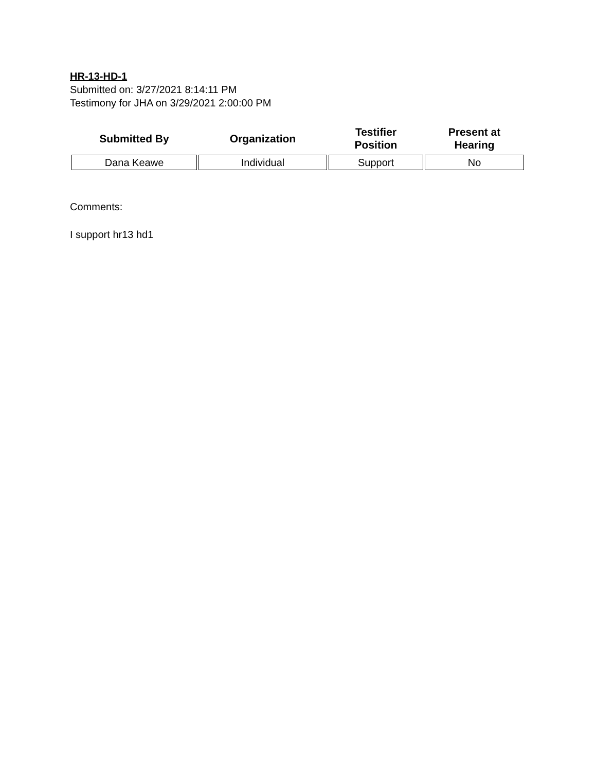HR-13-HD-1
Submitted on: 3/27/2021 8:14:11 PM
Testimony for JHA on 3/29/2021 2:00:00 PM
| Submitted By | Organization | Testifier Position | Present at Hearing |
| --- | --- | --- | --- |
| Dana Keawe | Individual | Support | No |
Comments:
I support hr13 hd1